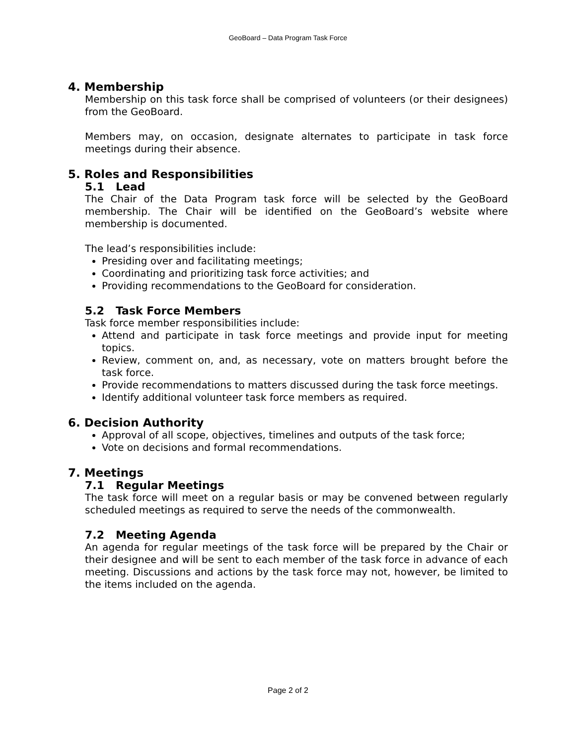GeoBoard – Data Program Task Force
4. Membership
Membership on this task force shall be comprised of volunteers (or their designees) from the GeoBoard.
Members may, on occasion, designate alternates to participate in task force meetings during their absence.
5. Roles and Responsibilities
5.1 Lead
The Chair of the Data Program task force will be selected by the GeoBoard membership. The Chair will be identified on the GeoBoard’s website where membership is documented.
The lead’s responsibilities include:
Presiding over and facilitating meetings;
Coordinating and prioritizing task force activities; and
Providing recommendations to the GeoBoard for consideration.
5.2 Task Force Members
Task force member responsibilities include:
Attend and participate in task force meetings and provide input for meeting topics.
Review, comment on, and, as necessary, vote on matters brought before the task force.
Provide recommendations to matters discussed during the task force meetings.
Identify additional volunteer task force members as required.
6. Decision Authority
Approval of all scope, objectives, timelines and outputs of the task force;
Vote on decisions and formal recommendations.
7. Meetings
7.1 Regular Meetings
The task force will meet on a regular basis or may be convened between regularly scheduled meetings as required to serve the needs of the commonwealth.
7.2 Meeting Agenda
An agenda for regular meetings of the task force will be prepared by the Chair or their designee and will be sent to each member of the task force in advance of each meeting. Discussions and actions by the task force may not, however, be limited to the items included on the agenda.
Page 2 of 2